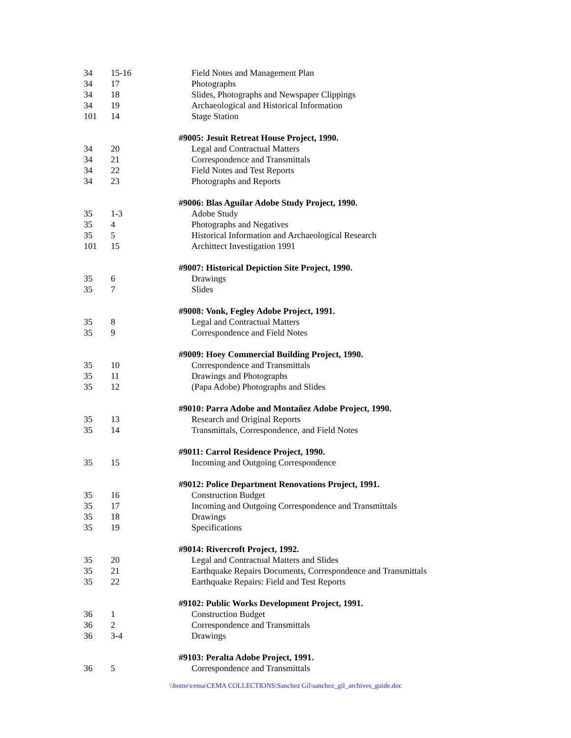| 34 | 15-16 | Field Notes and Management Plan |
| 34 | 17 | Photographs |
| 34 | 18 | Slides, Photographs and Newspaper Clippings |
| 34 | 19 | Archaeological and Historical Information |
| 101 | 14 | Stage Station |
| | | #9005: Jesuit Retreat House Project, 1990. |
| 34 | 20 | Legal and Contractual Matters |
| 34 | 21 | Correspondence and Transmittals |
| 34 | 22 | Field Notes and Test Reports |
| 34 | 23 | Photographs and Reports |
| | | #9006: Blas Aguilar Adobe Study Project, 1990. |
| 35 | 1-3 | Adobe Study |
| 35 | 4 | Photographs and Negatives |
| 35 | 5 | Historical Information and Archaeological Research |
| 101 | 15 | Archittect Investigation 1991 |
| | | #9007: Historical Depiction Site Project, 1990. |
| 35 | 6 | Drawings |
| 35 | 7 | Slides |
| | | #9008: Vonk, Fegley Adobe Project, 1991. |
| 35 | 8 | Legal and Contractual Matters |
| 35 | 9 | Correspondence and Field Notes |
| | | #9009: Hoey Commercial Building Project, 1990. |
| 35 | 10 | Correspondence and Transmittals |
| 35 | 11 | Drawings and Photographs |
| 35 | 12 | (Papa Adobe) Photographs and Slides |
| | | #9010: Parra Adobe and Montañez Adobe Project, 1990. |
| 35 | 13 | Research and Original Reports |
| 35 | 14 | Transmittals, Correspondence, and Field Notes |
| | | #9011: Carrol Residence Project, 1990. |
| 35 | 15 | Incoming and Outgoing Correspondence |
| | | #9012: Police Department Renovations Project, 1991. |
| 35 | 16 | Construction Budget |
| 35 | 17 | Incoming and Outgoing Correspondence and Transmittals |
| 35 | 18 | Drawings |
| 35 | 19 | Specifications |
| | | #9014: Rivercroft Project, 1992. |
| 35 | 20 | Legal and Contractual Matters and Slides |
| 35 | 21 | Earthquake Repairs Documents, Correspondence and Transmittals |
| 35 | 22 | Earthquake Repairs: Field and Test Reports |
| | | #9102: Public Works Development Project, 1991. |
| 36 | 1 | Construction Budget |
| 36 | 2 | Correspondence and Transmittals |
| 36 | 3-4 | Drawings |
| | | #9103: Peralta Adobe Project, 1991. |
| 36 | 5 | Correspondence and Transmittals |
\\home\cema\CEMA COLLECTIONS\Sanchez Gil\sanchez_gil_archives_guide.doc